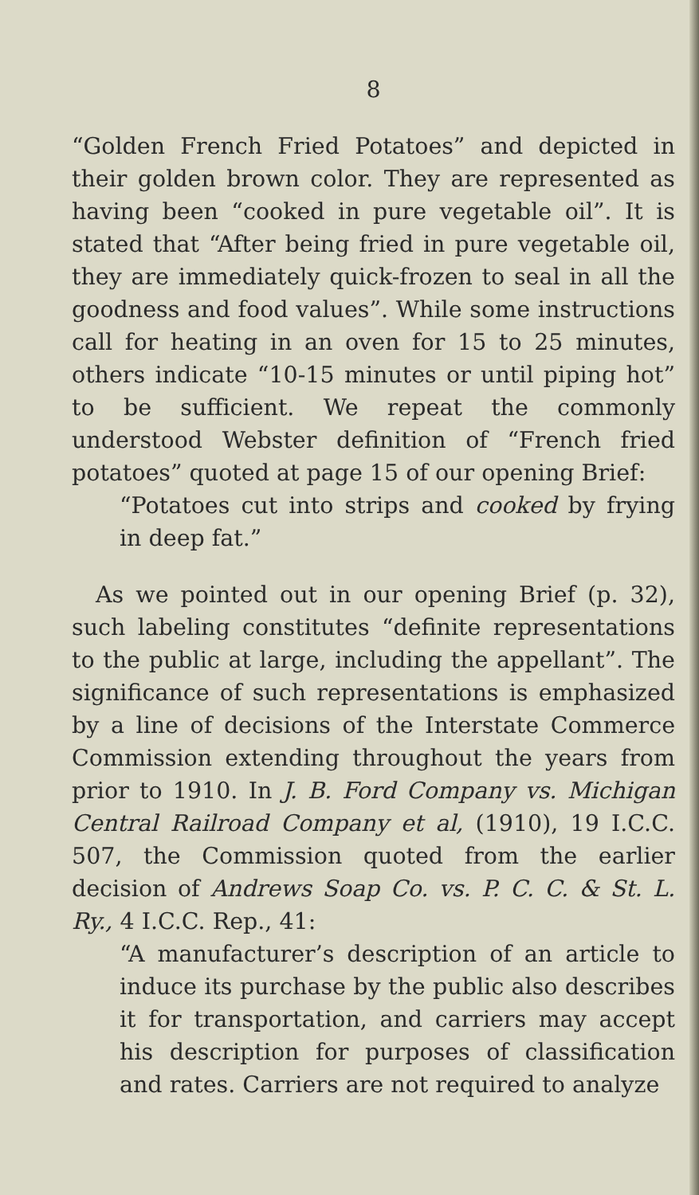8
“Golden French Fried Potatoes” and depicted in their golden brown color. They are represented as having been “cooked in pure vegetable oil”. It is stated that “After being fried in pure vegetable oil, they are immediately quick-frozen to seal in all the goodness and food values”. While some instructions call for heating in an oven for 15 to 25 minutes, others indicate “10-15 minutes or until piping hot” to be sufficient. We repeat the commonly understood Webster definition of “French fried potatoes” quoted at page 15 of our opening Brief:
“Potatoes cut into strips and cooked by frying in deep fat.”
As we pointed out in our opening Brief (p. 32), such labeling constitutes “definite representations to the public at large, including the appellant”. The significance of such representations is emphasized by a line of decisions of the Interstate Commerce Commission extending throughout the years from prior to 1910. In J. B. Ford Company vs. Michigan Central Railroad Company et al, (1910), 19 I.C.C. 507, the Commission quoted from the earlier decision of Andrews Soap Co. vs. P. C. C. & St. L. Ry., 4 I.C.C. Rep., 41:
“A manufacturer’s description of an article to induce its purchase by the public also describes it for transportation, and carriers may accept his description for purposes of classification and rates. Carriers are not required to analyze